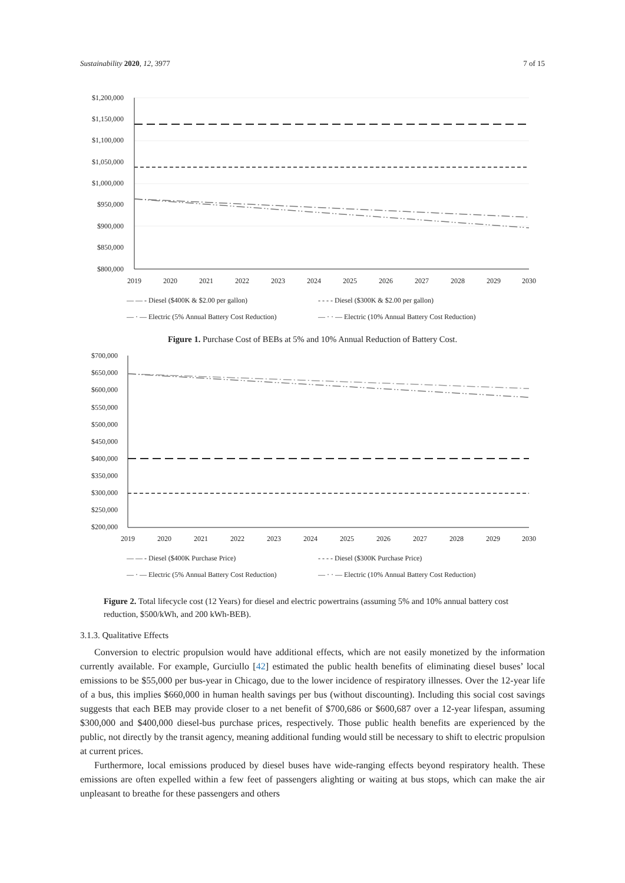Sustainability 2020, 12, 3977 7 of 15
$1,200,000
$1,150,000
$1,100,000
$1,050,000
$1,000,000
$950,000
$900,000
$850,000
$800,000
2019
2020
2021
2022
2023
2024
2025
2026
2027
2028
2029
2030
— — - Diesel ($400K & $2.00 per gallon)
- - - - Diesel ($300K & $2.00 per gallon)
— · — Electric (5% Annual Battery Cost Reduction)
— · · — Electric (10% Annual Battery Cost Reduction)
Figure 1. Purchase Cost of BEBs at 5% and 10% Annual Reduction of Battery Cost.
$700,000
$650,000
$600,000
$550,000
$500,000
$450,000
$400,000
$350,000
$300,000
$250,000
$200,000
2019
2020
2021
2022
2023
2024
2025
2026
2027
2028
2029
2030
— — - Diesel ($400K Purchase Price)
- - - - Diesel ($300K Purchase Price)
— · — Electric (5% Annual Battery Cost Reduction)
— · · — Electric (10% Annual Battery Cost Reduction)
Figure 2. Total lifecycle cost (12 Years) for diesel and electric powertrains (assuming 5% and 10% annual battery cost reduction, $500/kWh, and 200 kWh-BEB).
3.1.3. Qualitative Effects
Conversion to electric propulsion would have additional effects, which are not easily monetized by the information currently available. For example, Gurciullo [42] estimated the public health benefits of eliminating diesel buses’ local emissions to be $55,000 per bus-year in Chicago, due to the lower incidence of respiratory illnesses. Over the 12-year life of a bus, this implies $660,000 in human health savings per bus (without discounting). Including this social cost savings suggests that each BEB may provide closer to a net benefit of $700,686 or $600,687 over a 12-year lifespan, assuming $300,000 and $400,000 diesel-bus purchase prices, respectively. Those public health benefits are experienced by the public, not directly by the transit agency, meaning additional funding would still be necessary to shift to electric propulsion at current prices.
Furthermore, local emissions produced by diesel buses have wide-ranging effects beyond respiratory health. These emissions are often expelled within a few feet of passengers alighting or waiting at bus stops, which can make the air unpleasant to breathe for these passengers and others